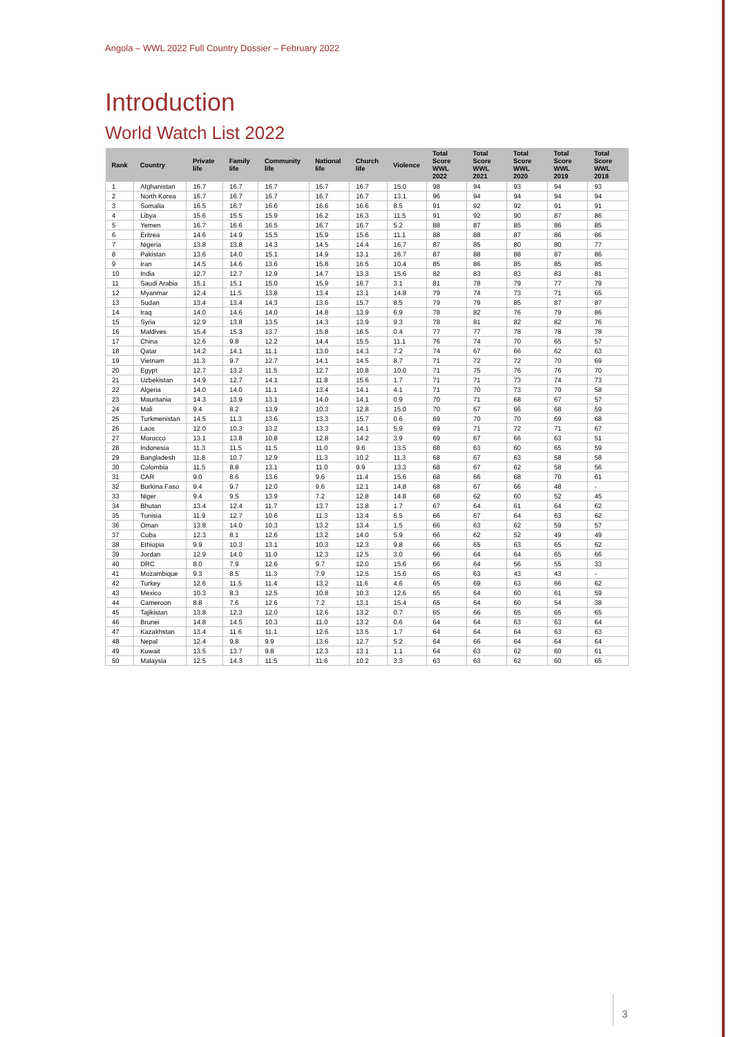Angola – WWL 2022 Full Country Dossier – February 2022
Introduction
World Watch List 2022
| Rank | Country | Private life | Family life | Community life | National life | Church life | Violence | Total Score WWL 2022 | Total Score WWL 2021 | Total Score WWL 2020 | Total Score WWL 2019 | Total Score WWL 2018 |
| --- | --- | --- | --- | --- | --- | --- | --- | --- | --- | --- | --- | --- |
| 1 | Afghanistan | 16.7 | 16.7 | 16.7 | 16.7 | 16.7 | 15.0 | 98 | 94 | 93 | 94 | 93 |
| 2 | North Korea | 16.7 | 16.7 | 16.7 | 16.7 | 16.7 | 13.1 | 96 | 94 | 94 | 94 | 94 |
| 3 | Somalia | 16.5 | 16.7 | 16.6 | 16.6 | 16.6 | 8.5 | 91 | 92 | 92 | 91 | 91 |
| 4 | Libya | 15.6 | 15.5 | 15.9 | 16.2 | 16.3 | 11.5 | 91 | 92 | 90 | 87 | 86 |
| 5 | Yemen | 16.7 | 16.6 | 16.5 | 16.7 | 16.7 | 5.2 | 88 | 87 | 85 | 86 | 85 |
| 6 | Eritrea | 14.6 | 14.9 | 15.5 | 15.9 | 15.6 | 11.1 | 88 | 88 | 87 | 86 | 86 |
| 7 | Nigeria | 13.8 | 13.8 | 14.3 | 14.5 | 14.4 | 16.7 | 87 | 85 | 80 | 80 | 77 |
| 8 | Pakistan | 13.6 | 14.0 | 15.1 | 14.9 | 13.1 | 16.7 | 87 | 88 | 88 | 87 | 86 |
| 9 | Iran | 14.5 | 14.6 | 13.6 | 15.8 | 16.5 | 10.4 | 85 | 86 | 85 | 85 | 85 |
| 10 | India | 12.7 | 12.7 | 12.9 | 14.7 | 13.3 | 15.6 | 82 | 83 | 83 | 83 | 81 |
| 11 | Saudi Arabia | 15.1 | 15.1 | 15.0 | 15.9 | 16.7 | 3.1 | 81 | 78 | 79 | 77 | 79 |
| 12 | Myanmar | 12.4 | 11.5 | 13.8 | 13.4 | 13.1 | 14.8 | 79 | 74 | 73 | 71 | 65 |
| 13 | Sudan | 13.4 | 13.4 | 14.3 | 13.6 | 15.7 | 8.5 | 79 | 79 | 85 | 87 | 87 |
| 14 | Iraq | 14.0 | 14.6 | 14.0 | 14.8 | 13.9 | 6.9 | 78 | 82 | 76 | 79 | 86 |
| 15 | Syria | 12.9 | 13.8 | 13.5 | 14.3 | 13.9 | 9.3 | 78 | 81 | 82 | 82 | 76 |
| 16 | Maldives | 15.4 | 15.3 | 13.7 | 15.8 | 16.5 | 0.4 | 77 | 77 | 78 | 78 | 78 |
| 17 | China | 12.6 | 9.8 | 12.2 | 14.4 | 15.5 | 11.1 | 76 | 74 | 70 | 65 | 57 |
| 18 | Qatar | 14.2 | 14.1 | 11.1 | 13.0 | 14.3 | 7.2 | 74 | 67 | 66 | 62 | 63 |
| 19 | Vietnam | 11.3 | 9.7 | 12.7 | 14.1 | 14.5 | 8.7 | 71 | 72 | 72 | 70 | 69 |
| 20 | Egypt | 12.7 | 13.2 | 11.5 | 12.7 | 10.8 | 10.0 | 71 | 75 | 76 | 76 | 70 |
| 21 | Uzbekistan | 14.9 | 12.7 | 14.1 | 11.8 | 15.6 | 1.7 | 71 | 71 | 73 | 74 | 73 |
| 22 | Algeria | 14.0 | 14.0 | 11.1 | 13.4 | 14.1 | 4.1 | 71 | 70 | 73 | 70 | 58 |
| 23 | Mauritania | 14.3 | 13.9 | 13.1 | 14.0 | 14.1 | 0.9 | 70 | 71 | 68 | 67 | 57 |
| 24 | Mali | 9.4 | 8.2 | 13.9 | 10.3 | 12.8 | 15.0 | 70 | 67 | 66 | 68 | 59 |
| 25 | Turkmenistan | 14.5 | 11.3 | 13.6 | 13.3 | 15.7 | 0.6 | 69 | 70 | 70 | 69 | 68 |
| 26 | Laos | 12.0 | 10.3 | 13.2 | 13.3 | 14.1 | 5.9 | 69 | 71 | 72 | 71 | 67 |
| 27 | Morocco | 13.1 | 13.8 | 10.8 | 12.8 | 14.2 | 3.9 | 69 | 67 | 66 | 63 | 51 |
| 28 | Indonesia | 11.3 | 11.5 | 11.5 | 11.0 | 9.6 | 13.5 | 68 | 63 | 60 | 65 | 59 |
| 29 | Bangladesh | 11.8 | 10.7 | 12.9 | 11.3 | 10.2 | 11.3 | 68 | 67 | 63 | 58 | 58 |
| 30 | Colombia | 11.5 | 8.8 | 13.1 | 11.0 | 9.9 | 13.3 | 68 | 67 | 62 | 58 | 56 |
| 31 | CAR | 9.0 | 8.6 | 13.6 | 9.6 | 11.4 | 15.6 | 68 | 66 | 68 | 70 | 61 |
| 32 | Burkina Faso | 9.4 | 9.7 | 12.0 | 9.6 | 12.1 | 14.8 | 68 | 67 | 66 | 48 | - |
| 33 | Niger | 9.4 | 9.5 | 13.9 | 7.2 | 12.8 | 14.8 | 68 | 62 | 60 | 52 | 45 |
| 34 | Bhutan | 13.4 | 12.4 | 11.7 | 13.7 | 13.8 | 1.7 | 67 | 64 | 61 | 64 | 62 |
| 35 | Tunisia | 11.9 | 12.7 | 10.6 | 11.3 | 13.4 | 6.5 | 66 | 67 | 64 | 63 | 62 |
| 36 | Oman | 13.8 | 14.0 | 10.3 | 13.2 | 13.4 | 1.5 | 66 | 63 | 62 | 59 | 57 |
| 37 | Cuba | 12.3 | 8.1 | 12.6 | 13.2 | 14.0 | 5.9 | 66 | 62 | 52 | 49 | 49 |
| 38 | Ethiopia | 9.9 | 10.3 | 13.1 | 10.3 | 12.3 | 9.8 | 66 | 65 | 63 | 65 | 62 |
| 39 | Jordan | 12.9 | 14.0 | 11.0 | 12.3 | 12.5 | 3.0 | 66 | 64 | 64 | 65 | 66 |
| 40 | DRC | 8.0 | 7.9 | 12.6 | 9.7 | 12.0 | 15.6 | 66 | 64 | 56 | 55 | 33 |
| 41 | Mozambique | 9.3 | 8.5 | 11.3 | 7.9 | 12.5 | 15.6 | 65 | 63 | 43 | 43 | - |
| 42 | Turkey | 12.6 | 11.5 | 11.4 | 13.2 | 11.6 | 4.6 | 65 | 69 | 63 | 66 | 62 |
| 43 | Mexico | 10.3 | 8.3 | 12.5 | 10.8 | 10.3 | 12.6 | 65 | 64 | 60 | 61 | 59 |
| 44 | Cameroon | 8.8 | 7.6 | 12.6 | 7.2 | 13.1 | 15.4 | 65 | 64 | 60 | 54 | 38 |
| 45 | Tajikistan | 13.8 | 12.3 | 12.0 | 12.6 | 13.2 | 0.7 | 65 | 66 | 65 | 65 | 65 |
| 46 | Brunei | 14.8 | 14.5 | 10.3 | 11.0 | 13.2 | 0.6 | 64 | 64 | 63 | 63 | 64 |
| 47 | Kazakhstan | 13.4 | 11.6 | 11.1 | 12.6 | 13.5 | 1.7 | 64 | 64 | 64 | 63 | 63 |
| 48 | Nepal | 12.4 | 9.8 | 9.9 | 13.6 | 12.7 | 5.2 | 64 | 66 | 64 | 64 | 64 |
| 49 | Kuwait | 13.5 | 13.7 | 9.8 | 12.3 | 13.1 | 1.1 | 64 | 63 | 62 | 60 | 61 |
| 50 | Malaysia | 12.5 | 14.3 | 11.5 | 11.6 | 10.2 | 3.3 | 63 | 63 | 62 | 60 | 65 |
3